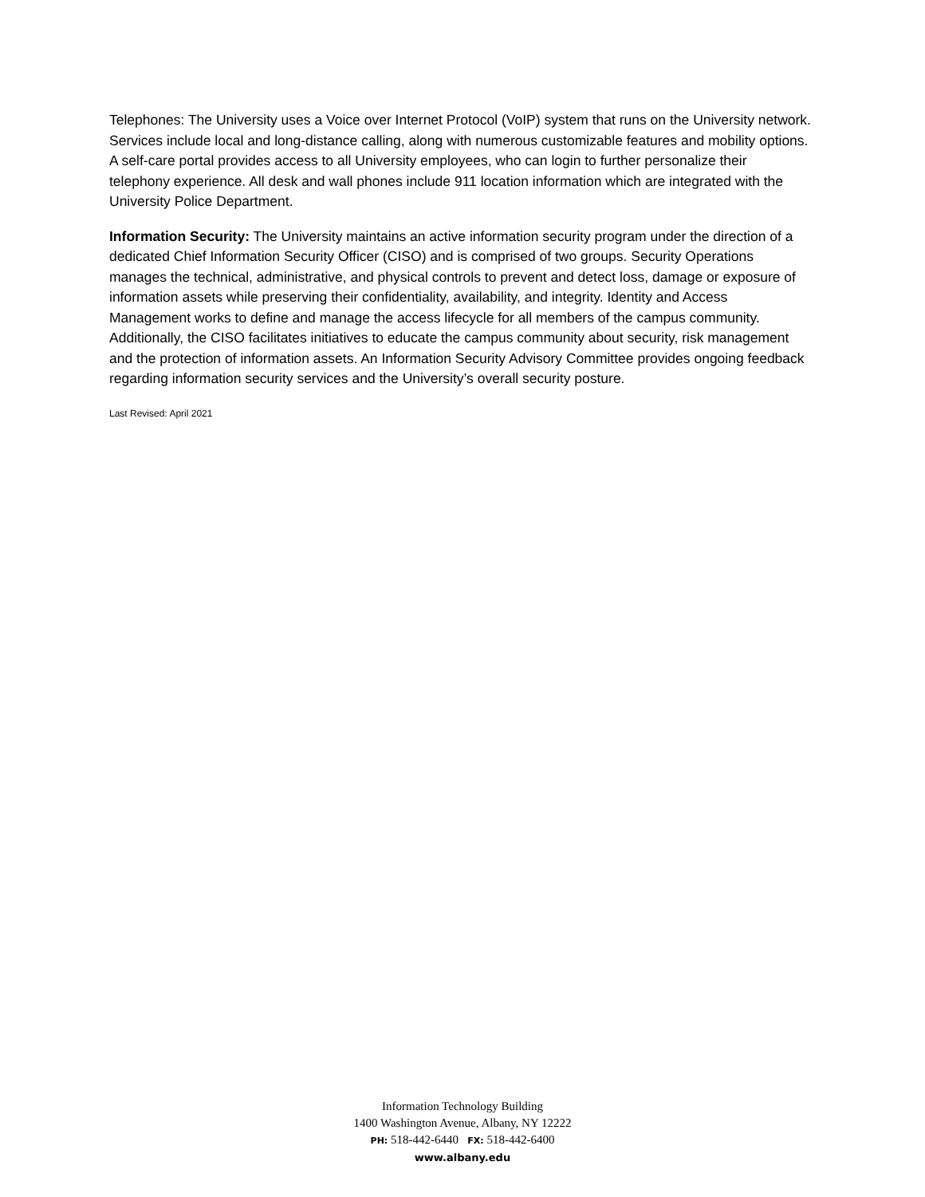Telephones: The University uses a Voice over Internet Protocol (VoIP) system that runs on the University network. Services include local and long-distance calling, along with numerous customizable features and mobility options. A self-care portal provides access to all University employees, who can login to further personalize their telephony experience. All desk and wall phones include 911 location information which are integrated with the University Police Department.
Information Security: The University maintains an active information security program under the direction of a dedicated Chief Information Security Officer (CISO) and is comprised of two groups. Security Operations manages the technical, administrative, and physical controls to prevent and detect loss, damage or exposure of information assets while preserving their confidentiality, availability, and integrity. Identity and Access Management works to define and manage the access lifecycle for all members of the campus community. Additionally, the CISO facilitates initiatives to educate the campus community about security, risk management and the protection of information assets. An Information Security Advisory Committee provides ongoing feedback regarding information security services and the University’s overall security posture.
Last Revised: April 2021
Information Technology Building
1400 Washington Avenue, Albany, NY 12222
PH: 518-442-6440 FX: 518-442-6400
www.albany.edu